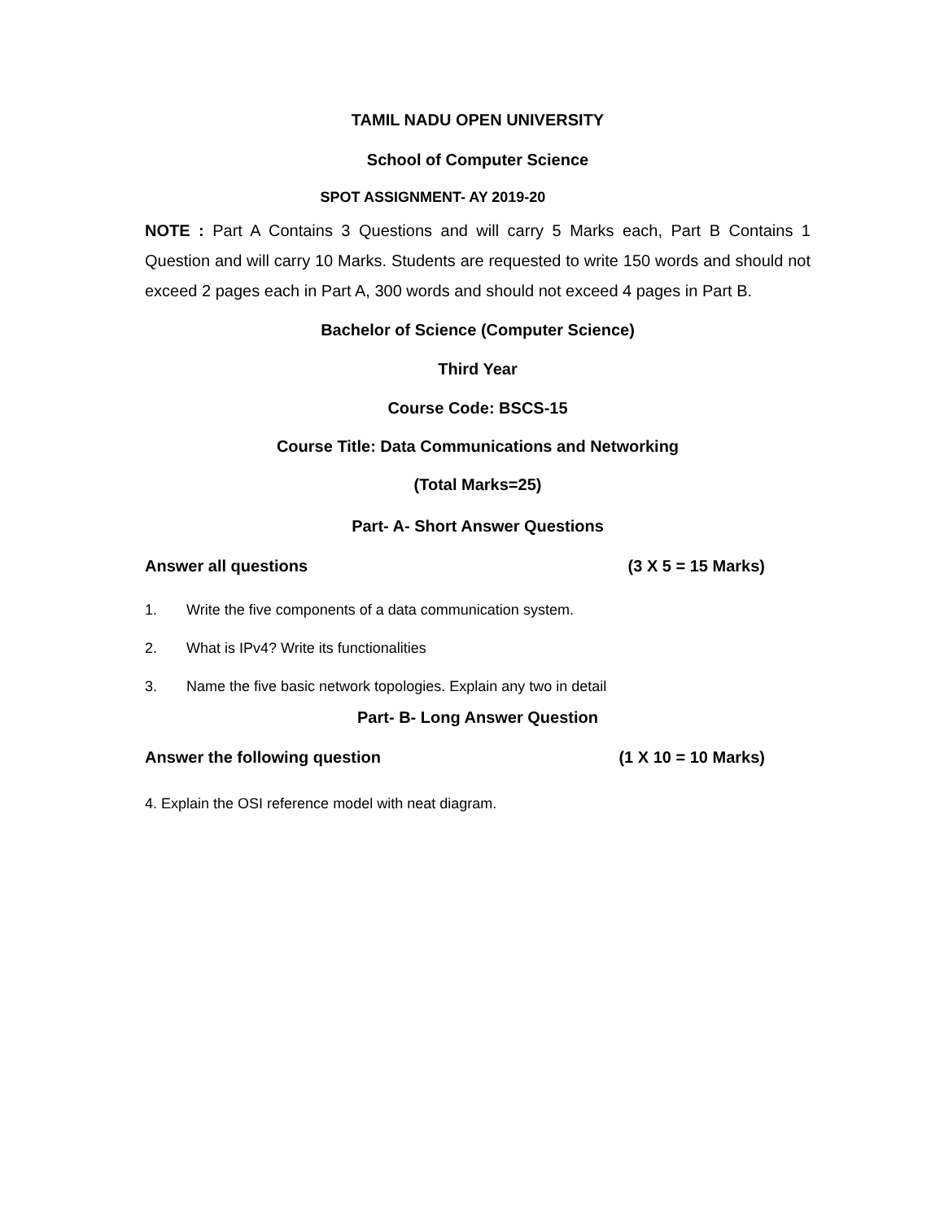TAMIL NADU OPEN UNIVERSITY
School of Computer Science
SPOT ASSIGNMENT- AY 2019-20
NOTE : Part A Contains 3 Questions and will carry 5 Marks each, Part B Contains 1 Question and will carry 10 Marks. Students are requested to write 150 words and should not exceed 2 pages each in Part A, 300 words and should not exceed 4 pages in Part B.
Bachelor of Science (Computer Science)
Third Year
Course Code: BSCS-15
Course Title: Data Communications and Networking
(Total Marks=25)
Part- A- Short Answer Questions
Answer all questions (3 X 5 = 15 Marks)
1. Write the five components of a data communication system.
2. What is IPv4? Write its functionalities
3. Name the five basic network topologies. Explain any two in detail
Part- B- Long Answer Question
Answer the following question (1 X 10 = 10 Marks)
4. Explain the OSI reference model with neat diagram.